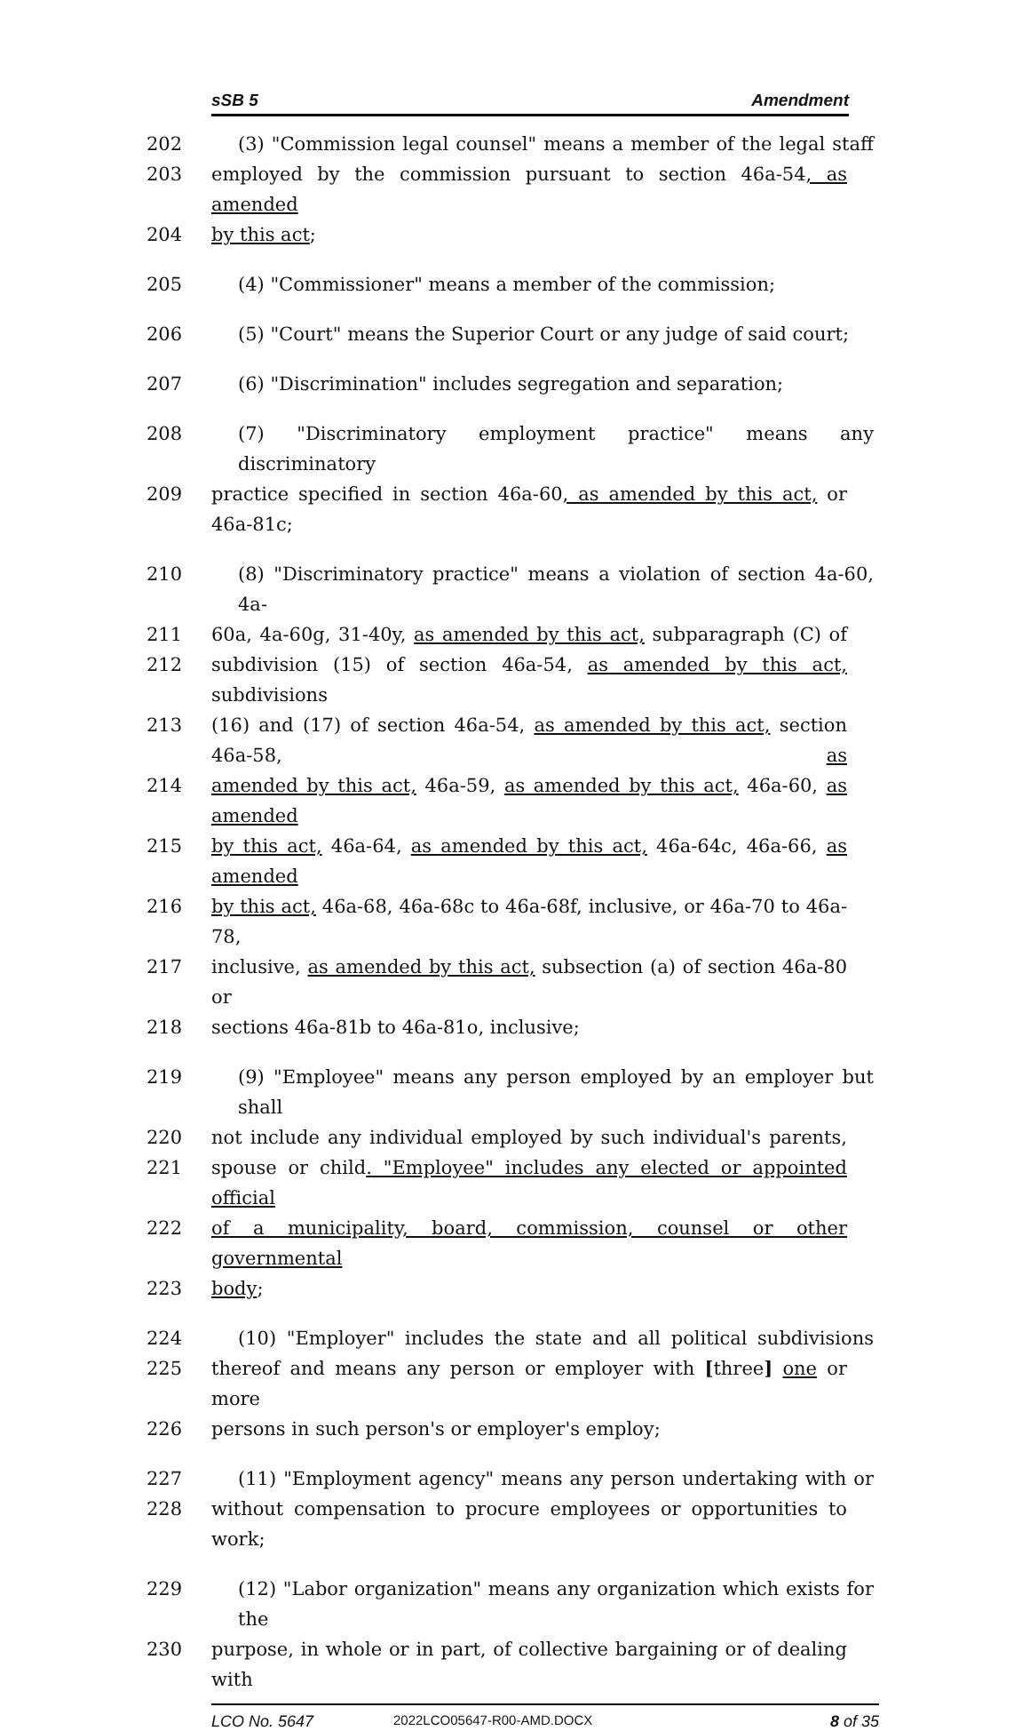sSB 5 Amendment
202 (3) "Commission legal counsel" means a member of the legal staff
203 employed by the commission pursuant to section 46a-54, as amended
204 by this act;
205 (4) "Commissioner" means a member of the commission;
206 (5) "Court" means the Superior Court or any judge of said court;
207 (6) "Discrimination" includes segregation and separation;
208 (7) "Discriminatory employment practice" means any discriminatory
209 practice specified in section 46a-60, as amended by this act, or 46a-81c;
210 (8) "Discriminatory practice" means a violation of section 4a-60, 4a-
211 60a, 4a-60g, 31-40y, as amended by this act, subparagraph (C) of
212 subdivision (15) of section 46a-54, as amended by this act, subdivisions
213 (16) and (17) of section 46a-54, as amended by this act, section 46a-58, as
214 amended by this act, 46a-59, as amended by this act, 46a-60, as amended
215 by this act, 46a-64, as amended by this act, 46a-64c, 46a-66, as amended
216 by this act, 46a-68, 46a-68c to 46a-68f, inclusive, or 46a-70 to 46a-78,
217 inclusive, as amended by this act, subsection (a) of section 46a-80 or
218 sections 46a-81b to 46a-81o, inclusive;
219 (9) "Employee" means any person employed by an employer but shall
220 not include any individual employed by such individual's parents,
221 spouse or child. "Employee" includes any elected or appointed official
222 of a municipality, board, commission, counsel or other governmental
223 body;
224 (10) "Employer" includes the state and all political subdivisions
225 thereof and means any person or employer with [three] one or more
226 persons in such person's or employer's employ;
227 (11) "Employment agency" means any person undertaking with or
228 without compensation to procure employees or opportunities to work;
229 (12) "Labor organization" means any organization which exists for the
230 purpose, in whole or in part, of collective bargaining or of dealing with
LCO No. 5647
2022LCO05647-R00-AMD.DOCX
8 of 35